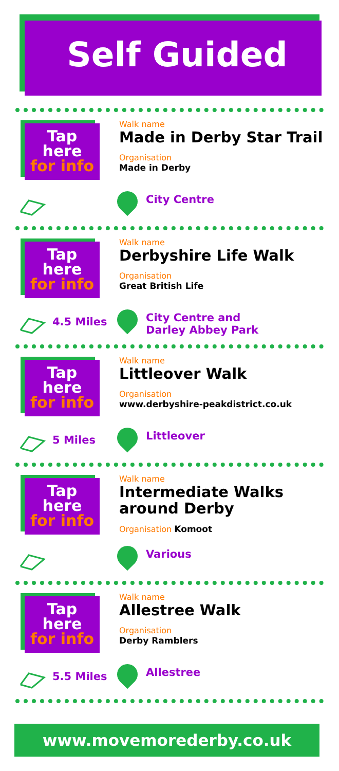Self Guided
Tap
here
for info
Walk name
Made in Derby Star Trail
Organisation
Made in Derby
City Centre
Tap
here
for info
Walk name
Derbyshire Life Walk
Organisation
Great British Life
4.5 Miles
City Centre and
Darley Abbey Park
Tap
here
for info
Walk name
Littleover Walk
Organisation
www.derbyshire-peakdistrict.co.uk
5 Miles Littleover
Tap
here
for info
Walk name
Intermediate Walks around Derby
Organisation Komoot
Various
Tap
here
for info
Walk name
Allestree Walk
Organisation
Derby Ramblers
5.5 Miles Allestree
www.movemorederby.co.uk